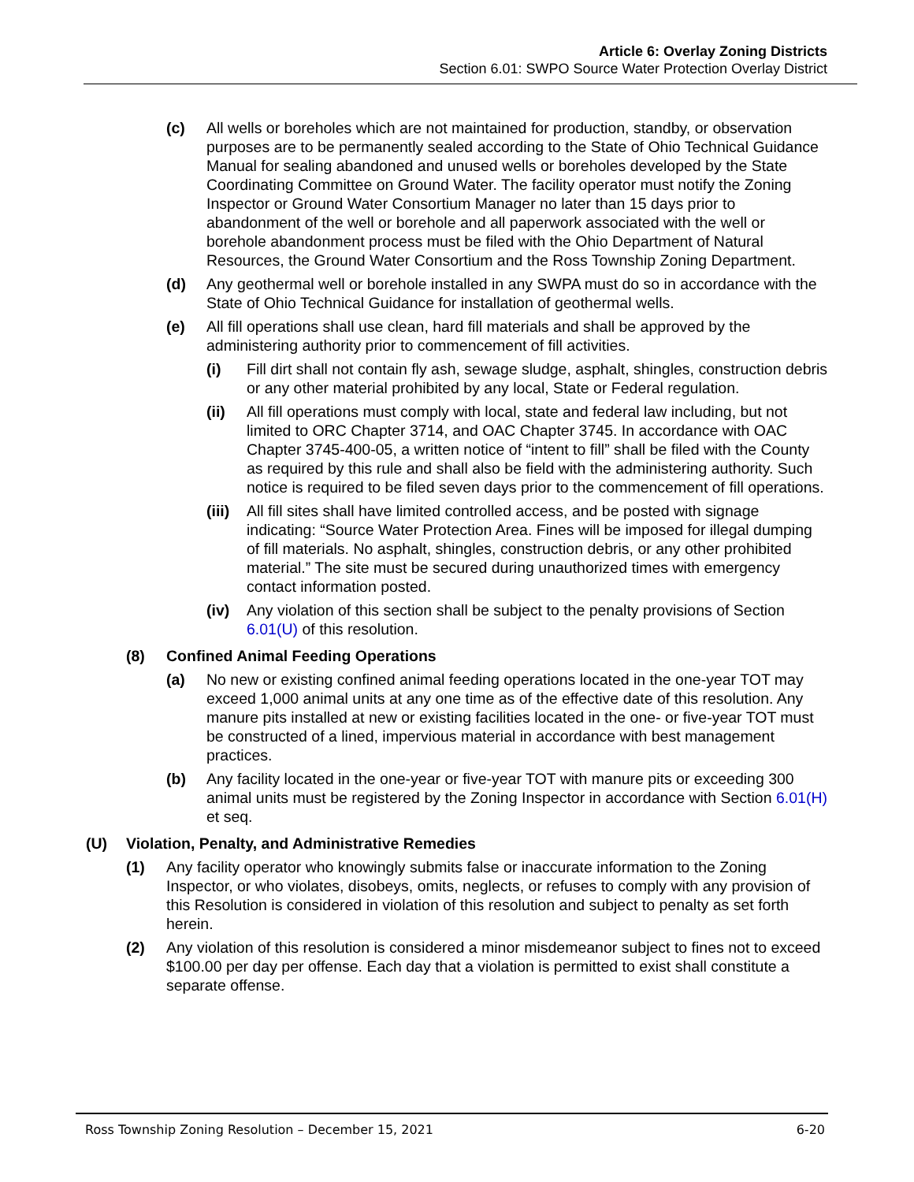Article 6: Overlay Zoning Districts
Section 6.01: SWPO Source Water Protection Overlay District
(c) All wells or boreholes which are not maintained for production, standby, or observation purposes are to be permanently sealed according to the State of Ohio Technical Guidance Manual for sealing abandoned and unused wells or boreholes developed by the State Coordinating Committee on Ground Water. The facility operator must notify the Zoning Inspector or Ground Water Consortium Manager no later than 15 days prior to abandonment of the well or borehole and all paperwork associated with the well or borehole abandonment process must be filed with the Ohio Department of Natural Resources, the Ground Water Consortium and the Ross Township Zoning Department.
(d) Any geothermal well or borehole installed in any SWPA must do so in accordance with the State of Ohio Technical Guidance for installation of geothermal wells.
(e) All fill operations shall use clean, hard fill materials and shall be approved by the administering authority prior to commencement of fill activities.
(i) Fill dirt shall not contain fly ash, sewage sludge, asphalt, shingles, construction debris or any other material prohibited by any local, State or Federal regulation.
(ii) All fill operations must comply with local, state and federal law including, but not limited to ORC Chapter 3714, and OAC Chapter 3745. In accordance with OAC Chapter 3745-400-05, a written notice of “intent to fill” shall be filed with the County as required by this rule and shall also be field with the administering authority. Such notice is required to be filed seven days prior to the commencement of fill operations.
(iii) All fill sites shall have limited controlled access, and be posted with signage indicating: “Source Water Protection Area. Fines will be imposed for illegal dumping of fill materials. No asphalt, shingles, construction debris, or any other prohibited material.” The site must be secured during unauthorized times with emergency contact information posted.
(iv) Any violation of this section shall be subject to the penalty provisions of Section 6.01(U) of this resolution.
(8) Confined Animal Feeding Operations
(a) No new or existing confined animal feeding operations located in the one-year TOT may exceed 1,000 animal units at any one time as of the effective date of this resolution. Any manure pits installed at new or existing facilities located in the one- or five-year TOT must be constructed of a lined, impervious material in accordance with best management practices.
(b) Any facility located in the one-year or five-year TOT with manure pits or exceeding 300 animal units must be registered by the Zoning Inspector in accordance with Section 6.01(H) et seq.
(U) Violation, Penalty, and Administrative Remedies
(1) Any facility operator who knowingly submits false or inaccurate information to the Zoning Inspector, or who violates, disobeys, omits, neglects, or refuses to comply with any provision of this Resolution is considered in violation of this resolution and subject to penalty as set forth herein.
(2) Any violation of this resolution is considered a minor misdemeanor subject to fines not to exceed $100.00 per day per offense. Each day that a violation is permitted to exist shall constitute a separate offense.
Ross Township Zoning Resolution – December 15, 2021 6-20